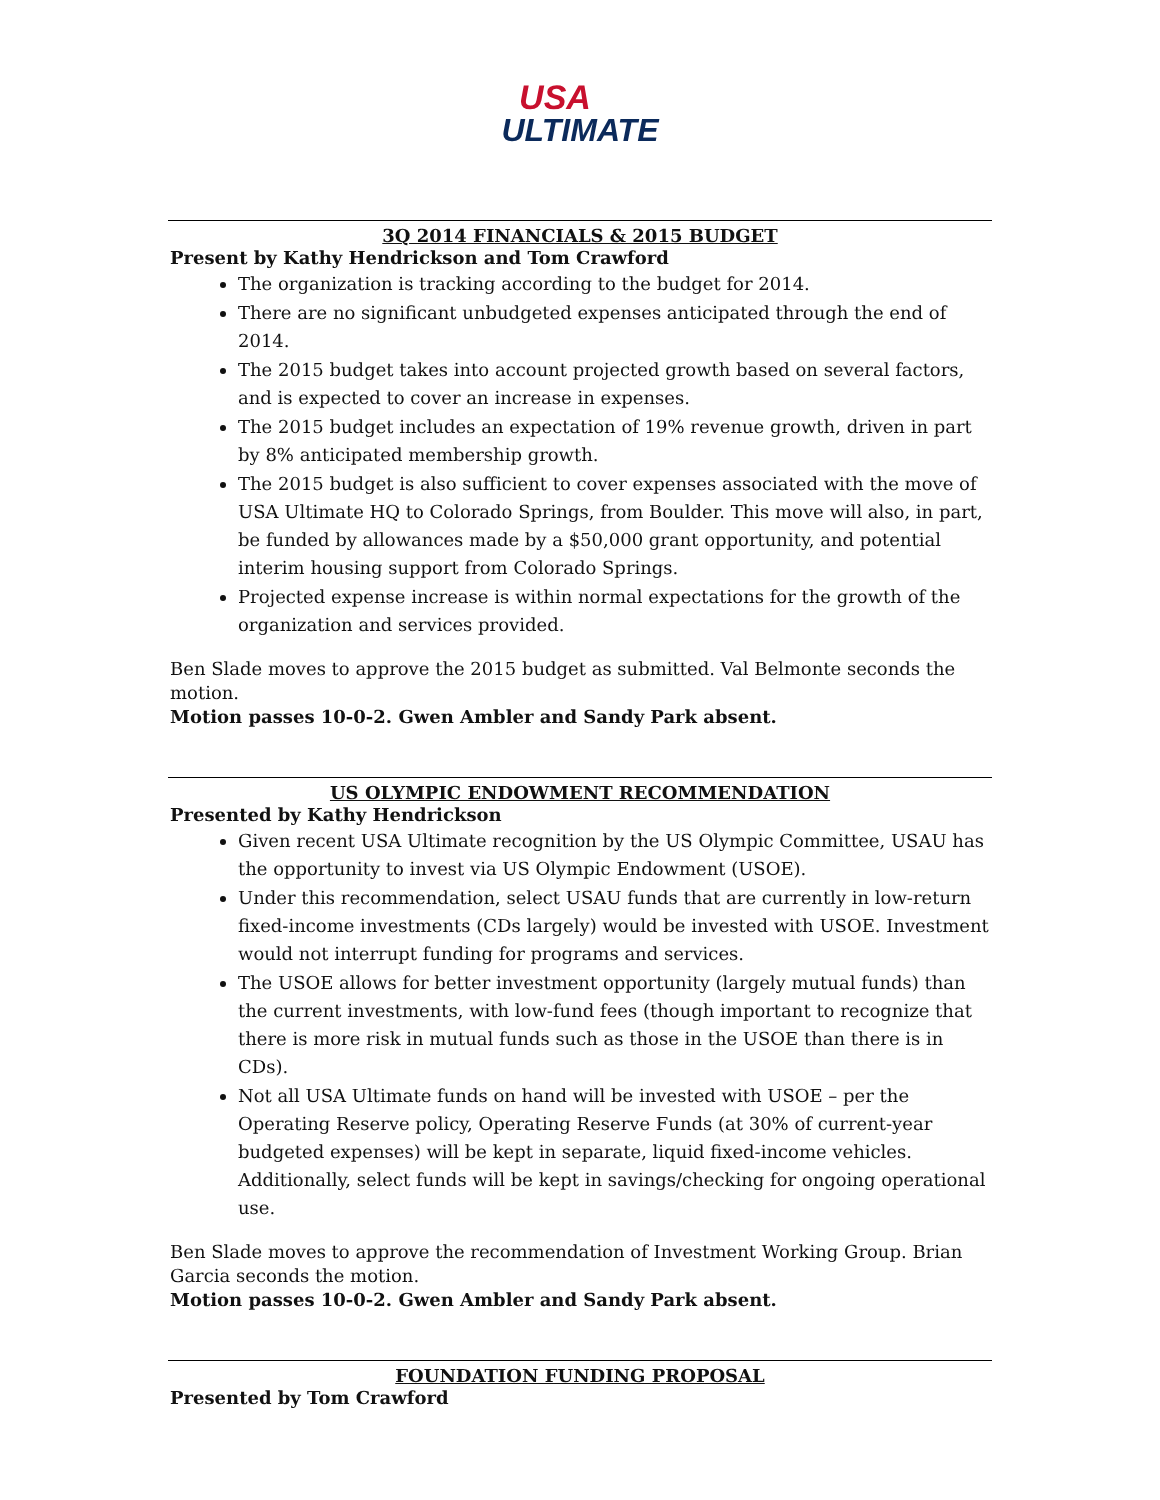USA
ULTIMATE
3Q 2014 FINANCIALS & 2015 BUDGET
Present by Kathy Hendrickson and Tom Crawford
The organization is tracking according to the budget for 2014.
There are no significant unbudgeted expenses anticipated through the end of 2014.
The 2015 budget takes into account projected growth based on several factors, and is expected to cover an increase in expenses.
The 2015 budget includes an expectation of 19% revenue growth, driven in part by 8% anticipated membership growth.
The 2015 budget is also sufficient to cover expenses associated with the move of USA Ultimate HQ to Colorado Springs, from Boulder. This move will also, in part, be funded by allowances made by a $50,000 grant opportunity, and potential interim housing support from Colorado Springs.
Projected expense increase is within normal expectations for the growth of the organization and services provided.
Ben Slade moves to approve the 2015 budget as submitted. Val Belmonte seconds the motion.
Motion passes 10-0-2. Gwen Ambler and Sandy Park absent.
US OLYMPIC ENDOWMENT RECOMMENDATION
Presented by Kathy Hendrickson
Given recent USA Ultimate recognition by the US Olympic Committee, USAU has the opportunity to invest via US Olympic Endowment (USOE).
Under this recommendation, select USAU funds that are currently in low-return fixed-income investments (CDs largely) would be invested with USOE. Investment would not interrupt funding for programs and services.
The USOE allows for better investment opportunity (largely mutual funds) than the current investments, with low-fund fees (though important to recognize that there is more risk in mutual funds such as those in the USOE than there is in CDs).
Not all USA Ultimate funds on hand will be invested with USOE – per the Operating Reserve policy, Operating Reserve Funds (at 30% of current-year budgeted expenses) will be kept in separate, liquid fixed-income vehicles. Additionally, select funds will be kept in savings/checking for ongoing operational use.
Ben Slade moves to approve the recommendation of Investment Working Group. Brian Garcia seconds the motion.
Motion passes 10-0-2. Gwen Ambler and Sandy Park absent.
FOUNDATION FUNDING PROPOSAL
Presented by Tom Crawford